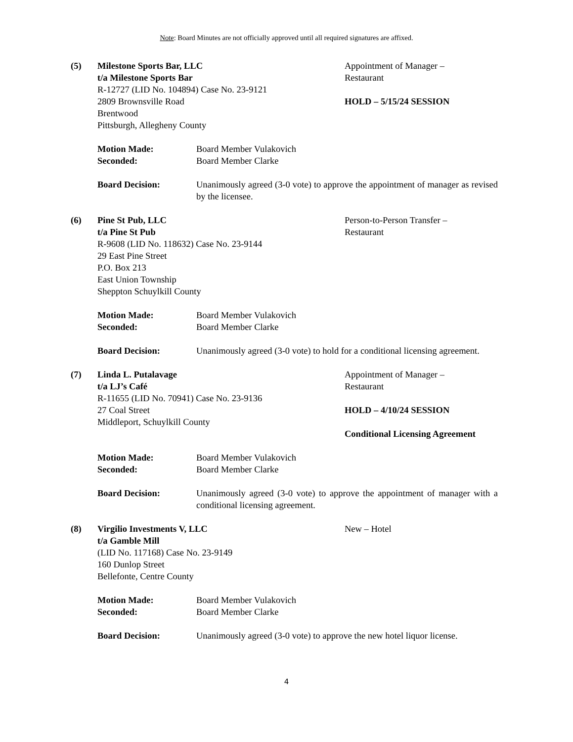Note: Board Minutes are not officially approved until all required signatures are affixed.
(5) Milestone Sports Bar, LLC
t/a Milestone Sports Bar
R-12727 (LID No. 104894) Case No. 23-9121
2809 Brownsville Road
Brentwood
Pittsburgh, Allegheny County
Appointment of Manager –
Restaurant
HOLD – 5/15/24 SESSION
Motion Made: Board Member Vulakovich
Seconded: Board Member Clarke
Board Decision: Unanimously agreed (3-0 vote) to approve the appointment of manager as revised by the licensee.
(6) Pine St Pub, LLC
t/a Pine St Pub
R-9608 (LID No. 118632) Case No. 23-9144
29 East Pine Street
P.O. Box 213
East Union Township
Sheppton Schuylkill County
Person-to-Person Transfer –
Restaurant
Motion Made: Board Member Vulakovich
Seconded: Board Member Clarke
Board Decision: Unanimously agreed (3-0 vote) to hold for a conditional licensing agreement.
(7) Linda L. Putalavage
t/a LJ’s Café
R-11655 (LID No. 70941) Case No. 23-9136
27 Coal Street
Middleport, Schuylkill County
Appointment of Manager –
Restaurant
HOLD – 4/10/24 SESSION
Conditional Licensing Agreement
Motion Made: Board Member Vulakovich
Seconded: Board Member Clarke
Board Decision: Unanimously agreed (3-0 vote) to approve the appointment of manager with a conditional licensing agreement.
(8) Virgilio Investments V, LLC
t/a Gamble Mill
(LID No. 117168) Case No. 23-9149
160 Dunlop Street
Bellefonte, Centre County
New – Hotel
Motion Made: Board Member Vulakovich
Seconded: Board Member Clarke
Board Decision: Unanimously agreed (3-0 vote) to approve the new hotel liquor license.
4